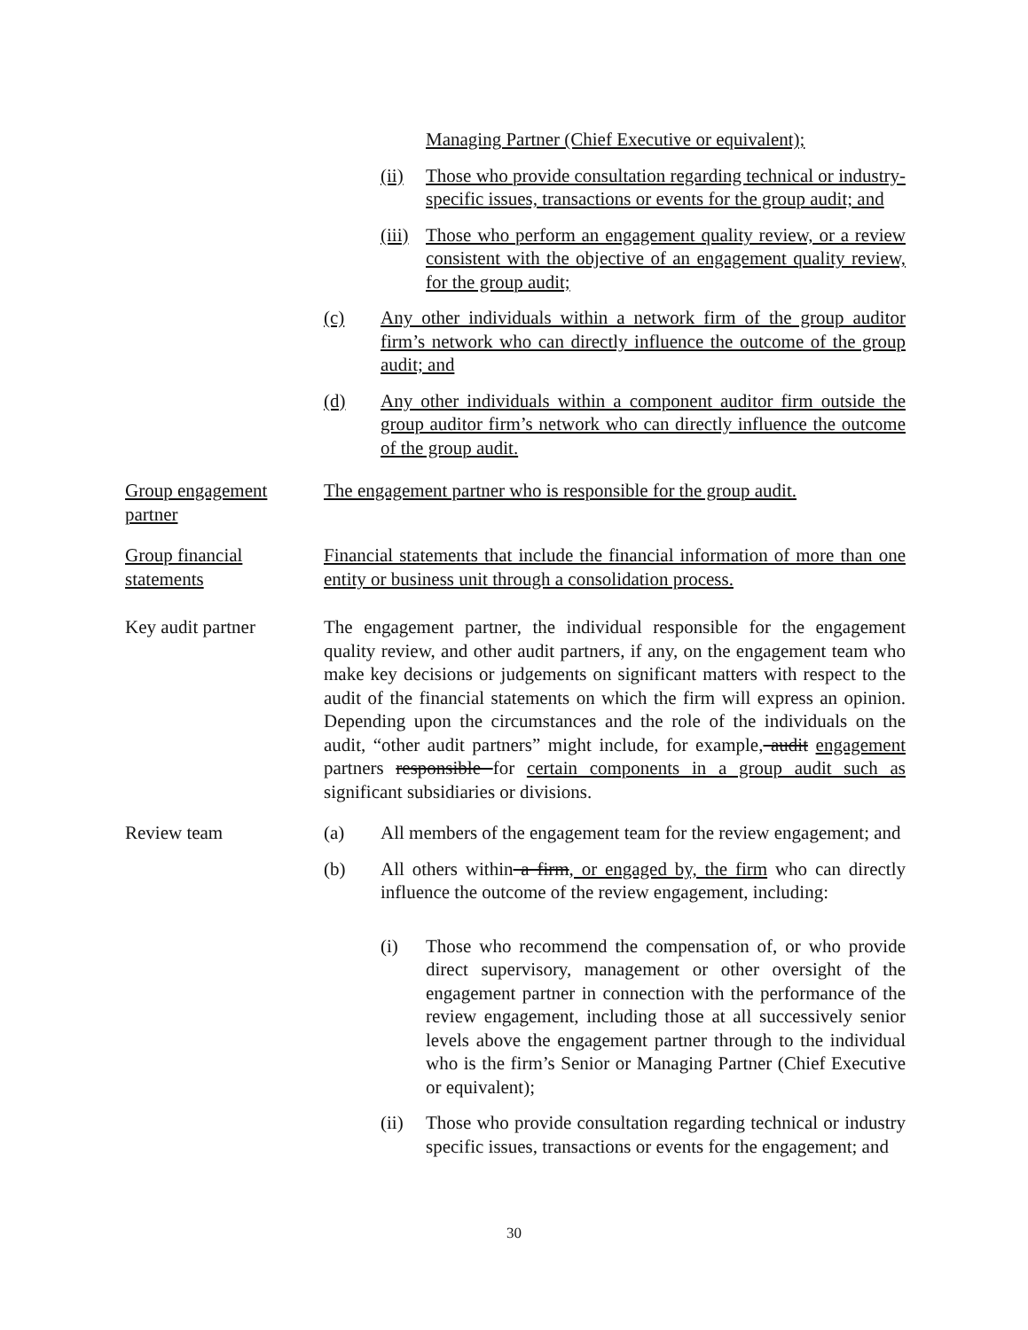Managing Partner (Chief Executive or equivalent);
(ii) Those who provide consultation regarding technical or industry-specific issues, transactions or events for the group audit; and
(iii) Those who perform an engagement quality review, or a review consistent with the objective of an engagement quality review, for the group audit;
(c) Any other individuals within a network firm of the group auditor firm’s network who can directly influence the outcome of the group audit; and
(d) Any other individuals within a component auditor firm outside the group auditor firm’s network who can directly influence the outcome of the group audit.
Group engagement partner
The engagement partner who is responsible for the group audit.
Group financial statements
Financial statements that include the financial information of more than one entity or business unit through a consolidation process.
Key audit partner The engagement partner, the individual responsible for the engagement quality review, and other audit partners, if any, on the engagement team who make key decisions or judgements on significant matters with respect to the audit of the financial statements on which the firm will express an opinion. Depending upon the circumstances and the role of the individuals on the audit, “other audit partners” might include, for example, audit engagement partners responsible for certain components in a group audit such as significant subsidiaries or divisions.
Review team (a) All members of the engagement team for the review engagement; and
(b) All others within a firm, or engaged by, the firm who can directly influence the outcome of the review engagement, including:
(i) Those who recommend the compensation of, or who provide direct supervisory, management or other oversight of the engagement partner in connection with the performance of the review engagement, including those at all successively senior levels above the engagement partner through to the individual who is the firm’s Senior or Managing Partner (Chief Executive or equivalent);
(ii) Those who provide consultation regarding technical or industry specific issues, transactions or events for the engagement; and
30